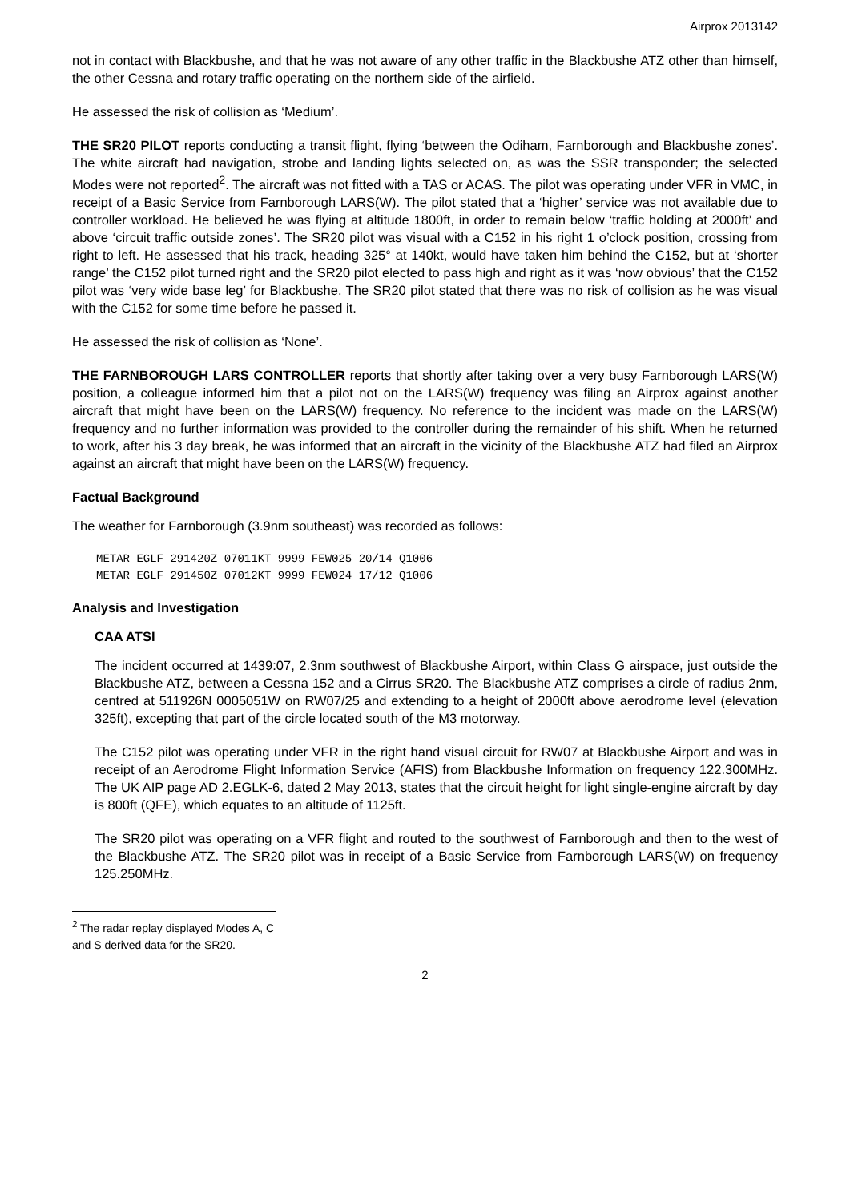Airprox 2013142
not in contact with Blackbushe, and that he was not aware of any other traffic in the Blackbushe ATZ other than himself, the other Cessna and rotary traffic operating on the northern side of the airfield.
He assessed the risk of collision as ‘Medium’.
THE SR20 PILOT reports conducting a transit flight, flying ‘between the Odiham, Farnborough and Blackbushe zones’. The white aircraft had navigation, strobe and landing lights selected on, as was the SSR transponder; the selected Modes were not reported<sup>2</sup>. The aircraft was not fitted with a TAS or ACAS. The pilot was operating under VFR in VMC, in receipt of a Basic Service from Farnborough LARS(W). The pilot stated that a ‘higher’ service was not available due to controller workload. He believed he was flying at altitude 1800ft, in order to remain below ‘traffic holding at 2000ft’ and above ‘circuit traffic outside zones’. The SR20 pilot was visual with a C152 in his right 1 o’clock position, crossing from right to left. He assessed that his track, heading 325° at 140kt, would have taken him behind the C152, but at ‘shorter range’ the C152 pilot turned right and the SR20 pilot elected to pass high and right as it was ‘now obvious’ that the C152 pilot was ‘very wide base leg’ for Blackbushe. The SR20 pilot stated that there was no risk of collision as he was visual with the C152 for some time before he passed it.
He assessed the risk of collision as ‘None’.
THE FARNBOROUGH LARS CONTROLLER reports that shortly after taking over a very busy Farnborough LARS(W) position, a colleague informed him that a pilot not on the LARS(W) frequency was filing an Airprox against another aircraft that might have been on the LARS(W) frequency. No reference to the incident was made on the LARS(W) frequency and no further information was provided to the controller during the remainder of his shift. When he returned to work, after his 3 day break, he was informed that an aircraft in the vicinity of the Blackbushe ATZ had filed an Airprox against an aircraft that might have been on the LARS(W) frequency.
Factual Background
The weather for Farnborough (3.9nm southeast) was recorded as follows:
METAR EGLF 291420Z 07011KT 9999 FEW025 20/14 Q1006
METAR EGLF 291450Z 07012KT 9999 FEW024 17/12 Q1006
Analysis and Investigation
CAA ATSI
The incident occurred at 1439:07, 2.3nm southwest of Blackbushe Airport, within Class G airspace, just outside the Blackbushe ATZ, between a Cessna 152 and a Cirrus SR20. The Blackbushe ATZ comprises a circle of radius 2nm, centred at 511926N 0005051W on RW07/25 and extending to a height of 2000ft above aerodrome level (elevation 325ft), excepting that part of the circle located south of the M3 motorway.
The C152 pilot was operating under VFR in the right hand visual circuit for RW07 at Blackbushe Airport and was in receipt of an Aerodrome Flight Information Service (AFIS) from Blackbushe Information on frequency 122.300MHz. The UK AIP page AD 2.EGLK-6, dated 2 May 2013, states that the circuit height for light single-engine aircraft by day is 800ft (QFE), which equates to an altitude of 1125ft.
The SR20 pilot was operating on a VFR flight and routed to the southwest of Farnborough and then to the west of the Blackbushe ATZ. The SR20 pilot was in receipt of a Basic Service from Farnborough LARS(W) on frequency 125.250MHz.
<sup>2</sup> The radar replay displayed Modes A, C and S derived data for the SR20.
2